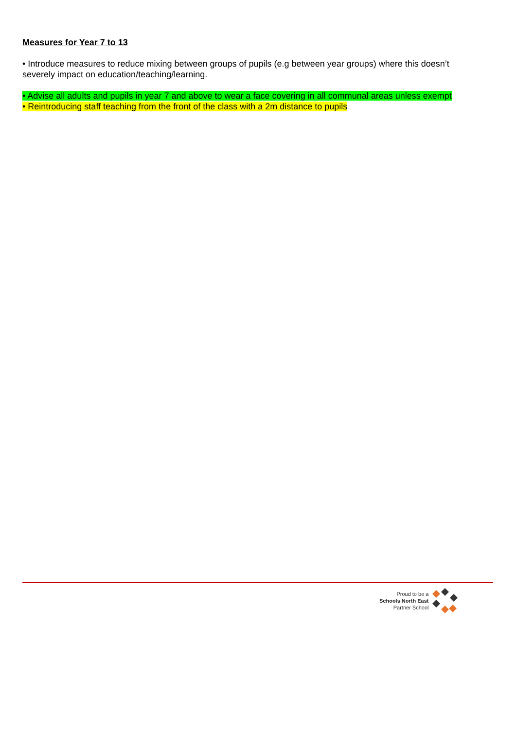Measures for Year 7 to 13
• Introduce measures to reduce mixing between groups of pupils (e.g between year groups) where this doesn’t severely impact on education/teaching/learning.
• Advise all adults and pupils in year 7 and above to wear a face covering in all communal areas unless exempt
• Reintroducing staff teaching from the front of the class with a 2m distance to pupils
Proud to be a
Schools North East
Partner School